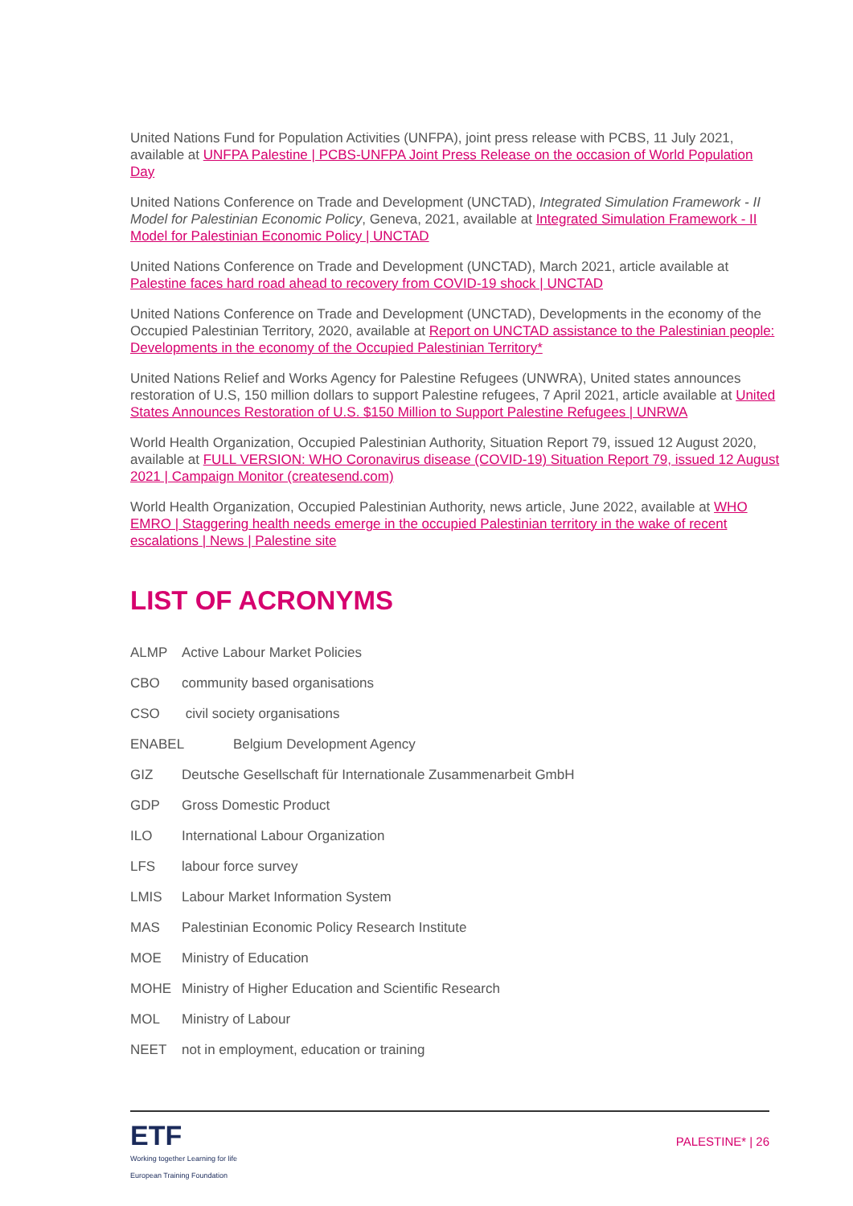United Nations Fund for Population Activities (UNFPA), joint press release with PCBS, 11 July 2021, available at UNFPA Palestine | PCBS-UNFPA Joint Press Release on the occasion of World Population Day
United Nations Conference on Trade and Development (UNCTAD), Integrated Simulation Framework - II Model for Palestinian Economic Policy, Geneva, 2021, available at Integrated Simulation Framework - II Model for Palestinian Economic Policy | UNCTAD
United Nations Conference on Trade and Development (UNCTAD), March 2021, article available at Palestine faces hard road ahead to recovery from COVID-19 shock | UNCTAD
United Nations Conference on Trade and Development (UNCTAD), Developments in the economy of the Occupied Palestinian Territory, 2020, available at Report on UNCTAD assistance to the Palestinian people: Developments in the economy of the Occupied Palestinian Territory*
United Nations Relief and Works Agency for Palestine Refugees (UNWRA), United states announces restoration of U.S, 150 million dollars to support Palestine refugees, 7 April 2021, article available at United States Announces Restoration of U.S. $150 Million to Support Palestine Refugees | UNRWA
World Health Organization, Occupied Palestinian Authority, Situation Report 79, issued 12 August 2020, available at FULL VERSION: WHO Coronavirus disease (COVID-19) Situation Report 79, issued 12 August 2021 | Campaign Monitor (createsend.com)
World Health Organization, Occupied Palestinian Authority, news article, June 2022, available at WHO EMRO | Staggering health needs emerge in the occupied Palestinian territory in the wake of recent escalations | News | Palestine site
LIST OF ACRONYMS
ALMP Active Labour Market Policies
CBO community based organisations
CSO civil society organisations
ENABEL Belgium Development Agency
GIZ Deutsche Gesellschaft für Internationale Zusammenarbeit GmbH
GDP Gross Domestic Product
ILO International Labour Organization
LFS labour force survey
LMIS Labour Market Information System
MAS Palestinian Economic Policy Research Institute
MOE Ministry of Education
MOHE Ministry of Higher Education and Scientific Research
MOL Ministry of Labour
NEET not in employment, education or training
ETF
Working together Learning for life
European Training Foundation
PALESTINE* | 26